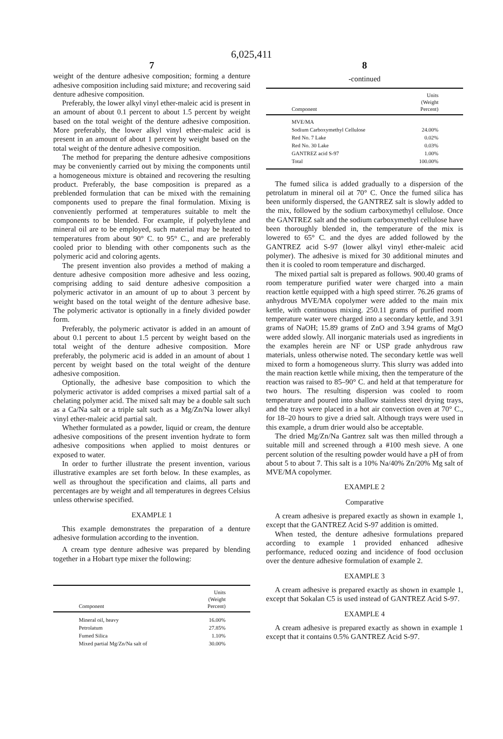6,025,411
7
weight of the denture adhesive composition; forming a denture adhesive composition including said mixture; and recovering said denture adhesive composition.
Preferably, the lower alkyl vinyl ether-maleic acid is present in an amount of about 0.1 percent to about 1.5 percent by weight based on the total weight of the denture adhesive composition. More preferably, the lower alkyl vinyl ether-maleic acid is present in an amount of about 1 percent by weight based on the total weight of the denture adhesive composition.
The method for preparing the denture adhesive compositions may be conveniently carried out by mixing the components until a homogeneous mixture is obtained and recovering the resulting product. Preferably, the base composition is prepared as a preblended formulation that can be mixed with the remaining components used to prepare the final formulation. Mixing is conveniently performed at temperatures suitable to melt the components to be blended. For example, if polyethylene and mineral oil are to be employed, such material may be heated to temperatures from about 90° C. to 95° C., and are preferably cooled prior to blending with other components such as the polymeric acid and coloring agents.
The present invention also provides a method of making a denture adhesive composition more adhesive and less oozing, comprising adding to said denture adhesive composition a polymeric activator in an amount of up to about 3 percent by weight based on the total weight of the denture adhesive base. The polymeric activator is optionally in a finely divided powder form.
Preferably, the polymeric activator is added in an amount of about 0.1 percent to about 1.5 percent by weight based on the total weight of the denture adhesive composition. More preferably, the polymeric acid is added in an amount of about 1 percent by weight based on the total weight of the denture adhesive composition.
Optionally, the adhesive base composition to which the polymeric activator is added comprises a mixed partial salt of a chelating polymer acid. The mixed salt may be a double salt such as a Ca/Na salt or a triple salt such as a Mg/Zn/Na lower alkyl vinyl ether-maleic acid partial salt.
Whether formulated as a powder, liquid or cream, the denture adhesive compositions of the present invention hydrate to form adhesive compositions when applied to moist dentures or exposed to water.
In order to further illustrate the present invention, various illustrative examples are set forth below. In these examples, as well as throughout the specification and claims, all parts and percentages are by weight and all temperatures in degrees Celsius unless otherwise specified.
EXAMPLE 1
This example demonstrates the preparation of a denture adhesive formulation according to the invention.
A cream type denture adhesive was prepared by blending together in a Hobart type mixer the following:
| Component | Units (Weight Percent) |
| --- | --- |
| Mineral oil, heavy | 16.00% |
| Petrolatum | 27.85% |
| Fumed Silica | 1.10% |
| Mixed partial Mg/Zn/Na salt of | 30.00% |
8
-continued
| Component | Units (Weight Percent) |
| --- | --- |
| MVE/MA | |
| Sodium Carboxymethyl Cellulose | 24.00% |
| Red No. 7 Lake | 0.02% |
| Red No. 30 Lake | 0.03% |
| GANTREZ acid S-97 | 1.00% |
| Total | 100.00% |
The fumed silica is added gradually to a dispersion of the petrolatum in mineral oil at 70° C. Once the fumed silica has been uniformly dispersed, the GANTREZ salt is slowly added to the mix, followed by the sodium carboxymethyl cellulose. Once the GANTREZ salt and the sodium carboxymethyl cellulose have been thoroughly blended in, the temperature of the mix is lowered to 65° C. and the dyes are added followed by the GANTREZ acid S-97 (lower alkyl vinyl ether-maleic acid polymer). The adhesive is mixed for 30 additional minutes and then it is cooled to room temperature and discharged.
The mixed partial salt is prepared as follows. 900.40 grams of room temperature purified water were charged into a main reaction kettle equipped with a high speed stirrer. 76.26 grams of anhydrous MVE/MA copolymer were added to the main mix kettle, with continuous mixing. 250.11 grams of purified room temperature water were charged into a secondary kettle, and 3.91 grams of NaOH; 15.89 grams of ZnO and 3.94 grams of MgO were added slowly. All inorganic materials used as ingredients in the examples herein are NF or USP grade anhydrous raw materials, unless otherwise noted. The secondary kettle was well mixed to form a homogeneous slurry. This slurry was added into the main reaction kettle while mixing, then the temperature of the reaction was raised to 85–90° C. and held at that temperature for two hours. The resulting dispersion was cooled to room temperature and poured into shallow stainless steel drying trays, and the trays were placed in a hot air convection oven at 70° C., for 18–20 hours to give a dried salt. Although trays were used in this example, a drum drier would also be acceptable.
The dried Mg/Zn/Na Gantrez salt was then milled through a suitable mill and screened through a #100 mesh sieve. A one percent solution of the resulting powder would have a pH of from about 5 to about 7. This salt is a 10% Na/40% Zn/20% Mg salt of MVE/MA copolymer.
EXAMPLE 2
Comparative
A cream adhesive is prepared exactly as shown in example 1, except that the GANTREZ Acid S-97 addition is omitted.
When tested, the denture adhesive formulations prepared according to example 1 provided enhanced adhesive performance, reduced oozing and incidence of food occlusion over the denture adhesive formulation of example 2.
EXAMPLE 3
A cream adhesive is prepared exactly as shown in example 1, except that Sokalan C5 is used instead of GANTREZ Acid S-97.
EXAMPLE 4
A cream adhesive is prepared exactly as shown in example 1 except that it contains 0.5% GANTREZ Acid S-97.